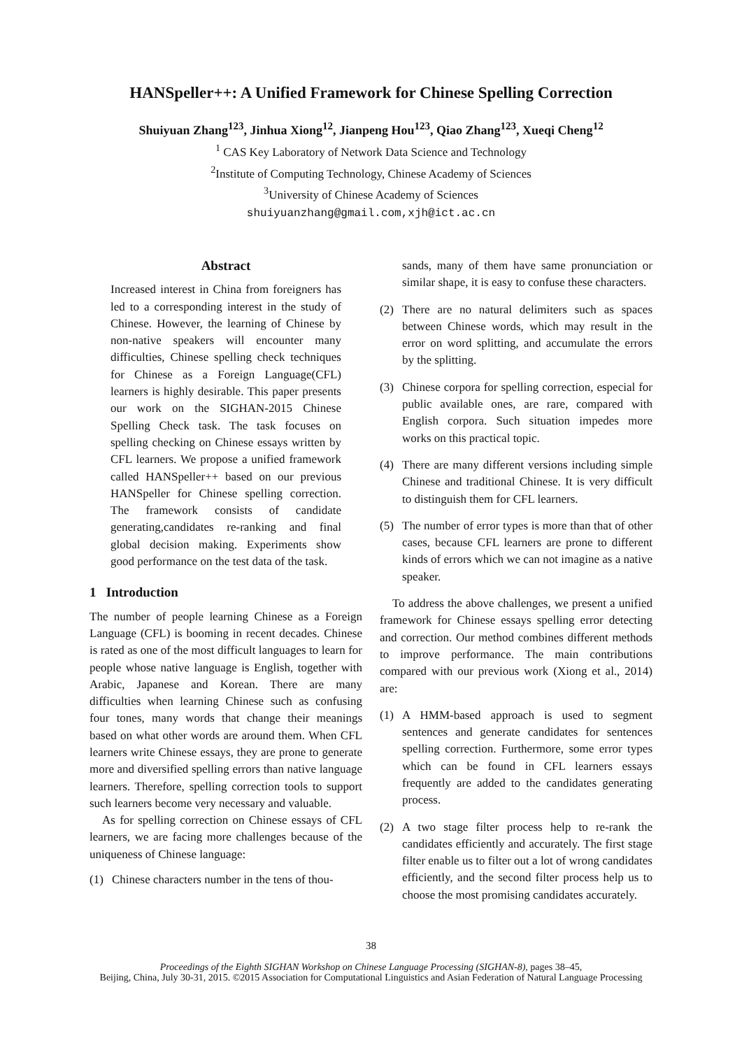HANSpeller++: A Unified Framework for Chinese Spelling Correction
Shuiyuan Zhang<sup>123</sup>, Jinhua Xiong<sup>12</sup>, Jianpeng Hou<sup>123</sup>, Qiao Zhang<sup>123</sup>, Xueqi Cheng<sup>12</sup>
<sup>1</sup> CAS Key Laboratory of Network Data Science and Technology
<sup>2</sup> Institute of Computing Technology, Chinese Academy of Sciences
<sup>3</sup> University of Chinese Academy of Sciences
shuiyuanzhang@gmail.com,xjh@ict.ac.cn
Abstract
Increased interest in China from foreigners has led to a corresponding interest in the study of Chinese. However, the learning of Chinese by non-native speakers will encounter many difficulties, Chinese spelling check techniques for Chinese as a Foreign Language(CFL) learners is highly desirable. This paper presents our work on the SIGHAN-2015 Chinese Spelling Check task. The task focuses on spelling checking on Chinese essays written by CFL learners. We propose a unified framework called HANSpeller++ based on our previous HANSpeller for Chinese spelling correction. The framework consists of candidate generating,candidates re-ranking and final global decision making. Experiments show good performance on the test data of the task.
1 Introduction
The number of people learning Chinese as a Foreign Language (CFL) is booming in recent decades. Chinese is rated as one of the most difficult languages to learn for people whose native language is English, together with Arabic, Japanese and Korean. There are many difficulties when learning Chinese such as confusing four tones, many words that change their meanings based on what other words are around them. When CFL learners write Chinese essays, they are prone to generate more and diversified spelling errors than native language learners. Therefore, spelling correction tools to support such learners become very necessary and valuable.
As for spelling correction on Chinese essays of CFL learners, we are facing more challenges because of the uniqueness of Chinese language:
(1) Chinese characters number in the tens of thou-
sands, many of them have same pronunciation or similar shape, it is easy to confuse these characters.
(2) There are no natural delimiters such as spaces between Chinese words, which may result in the error on word splitting, and accumulate the errors by the splitting.
(3) Chinese corpora for spelling correction, especial for public available ones, are rare, compared with English corpora. Such situation impedes more works on this practical topic.
(4) There are many different versions including simple Chinese and traditional Chinese. It is very difficult to distinguish them for CFL learners.
(5) The number of error types is more than that of other cases, because CFL learners are prone to different kinds of errors which we can not imagine as a native speaker.
To address the above challenges, we present a unified framework for Chinese essays spelling error detecting and correction. Our method combines different methods to improve performance. The main contributions compared with our previous work (Xiong et al., 2014) are:
(1) A HMM-based approach is used to segment sentences and generate candidates for sentences spelling correction. Furthermore, some error types which can be found in CFL learners essays frequently are added to the candidates generating process.
(2) A two stage filter process help to re-rank the candidates efficiently and accurately. The first stage filter enable us to filter out a lot of wrong candidates efficiently, and the second filter process help us to choose the most promising candidates accurately.
38
Proceedings of the Eighth SIGHAN Workshop on Chinese Language Processing (SIGHAN-8), pages 38–45,
Beijing, China, July 30-31, 2015. ©2015 Association for Computational Linguistics and Asian Federation of Natural Language Processing